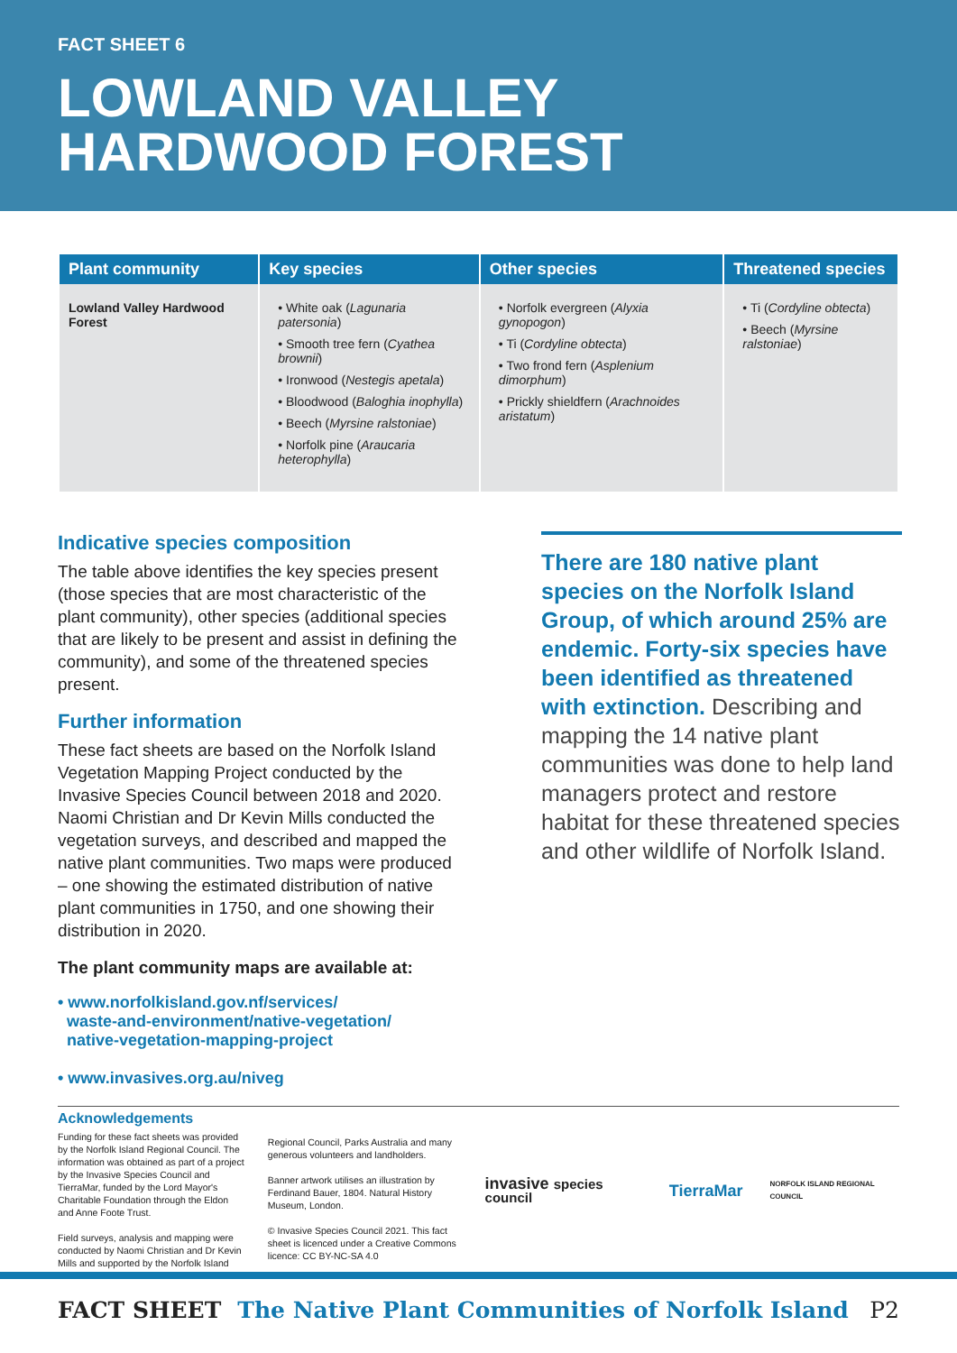FACT SHEET 6
LOWLAND VALLEY
HARDWOOD FOREST
| Plant community | Key species | Other species | Threatened species |
| --- | --- | --- | --- |
| Lowland Valley Hardwood Forest | • White oak ( Lagunaria patersonia ) • Smooth tree fern ( Cyathea brownii ) • Ironwood ( Nestegis apetala ) • Bloodwood ( Baloghia inophylla ) • Beech ( Myrsine ralstoniae ) • Norfolk pine ( Araucaria heterophylla ) | • Norfolk evergreen ( Alyxia gynopogon ) • Ti ( Cordyline obtecta ) • Two frond fern ( Asplenium dimorphum ) • Prickly shieldfern ( Arachnoides aristatum ) | • Ti ( Cordyline obtecta ) • Beech ( Myrsine ralstoniae ) |
Indicative species composition
The table above identifies the key species present (those species that are most characteristic of the plant community), other species (additional species that are likely to be present and assist in defining the community), and some of the threatened species present.
Further information
These fact sheets are based on the Norfolk Island Vegetation Mapping Project conducted by the Invasive Species Council between 2018 and 2020. Naomi Christian and Dr Kevin Mills conducted the vegetation surveys, and described and mapped the native plant communities. Two maps were produced – one showing the estimated distribution of native plant communities in 1750, and one showing their distribution in 2020.
The plant community maps are available at:
• www.norfolkisland.gov.nf/services/
waste-and-environment/native-vegetation/
native-vegetation-mapping-project
• www.invasives.org.au/niveg
There are 180 native plant species on the Norfolk Island Group, of which around 25% are endemic. Forty-six species have been identified as threatened with extinction. Describing and mapping the 14 native plant communities was done to help land managers protect and restore habitat for these threatened species and other wildlife of Norfolk Island.
Acknowledgements
Funding for these fact sheets was provided by the Norfolk Island Regional Council. The information was obtained as part of a project by the Invasive Species Council and TierraMar, funded by the Lord Mayor's Charitable Foundation through the Eldon and Anne Foote Trust.
Field surveys, analysis and mapping were conducted by Naomi Christian and Dr Kevin Mills and supported by the Norfolk Island
Regional Council, Parks Australia and many generous volunteers and landholders.
Banner artwork utilises an illustration by Ferdinand Bauer, 1804. Natural History Museum, London.
© Invasive Species Council 2021. This fact sheet is licenced under a Creative Commons licence: CC BY-NC-SA 4.0
invasive species council TierraMar NORFOLK ISLAND REGIONAL COUNCIL
FACT SHEET The Native Plant Communities of Norfolk Island P2